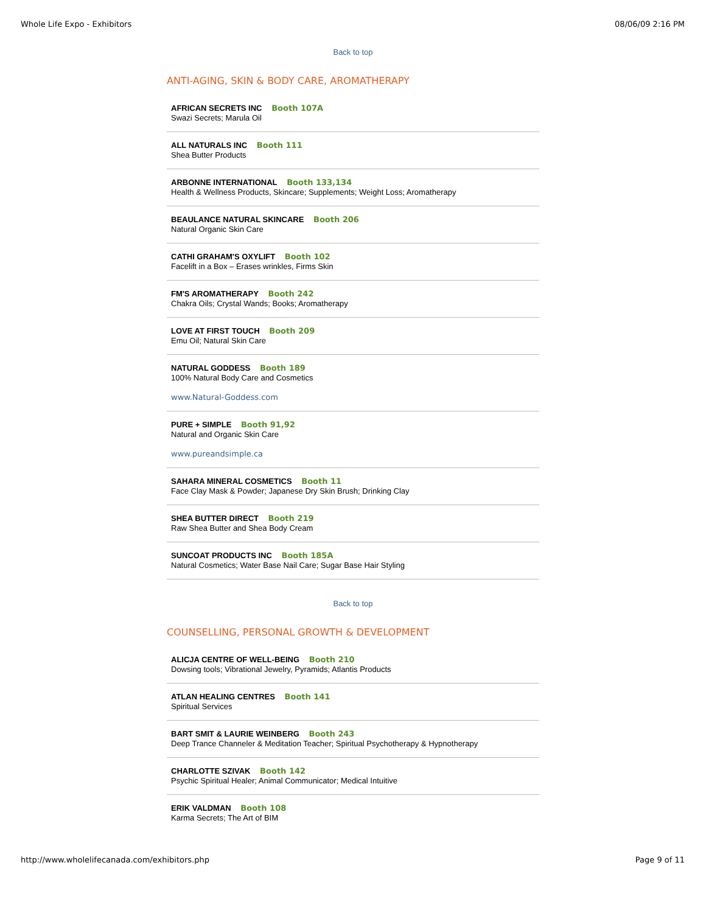Whole Life Expo - Exhibitors 08/06/09 2:16 PM
Back to top
ANTI-AGING, SKIN & BODY CARE, AROMATHERAPY
AFRICAN SECRETS INC Booth 107A
Swazi Secrets; Marula Oil
ALL NATURALS INC Booth 111
Shea Butter Products
ARBONNE INTERNATIONAL Booth 133,134
Health & Wellness Products, Skincare; Supplements; Weight Loss; Aromatherapy
BEAULANCE NATURAL SKINCARE Booth 206
Natural Organic Skin Care
CATHI GRAHAM'S OXYLIFT Booth 102
Facelift in a Box – Erases wrinkles, Firms Skin
FM'S AROMATHERAPY Booth 242
Chakra Oils; Crystal Wands; Books; Aromatherapy
LOVE AT FIRST TOUCH Booth 209
Emu Oil; Natural Skin Care
NATURAL GODDESS Booth 189
100% Natural Body Care and Cosmetics
www.Natural-Goddess.com
PURE + SIMPLE Booth 91,92
Natural and Organic Skin Care
www.pureandsimple.ca
SAHARA MINERAL COSMETICS Booth 11
Face Clay Mask & Powder; Japanese Dry Skin Brush; Drinking Clay
SHEA BUTTER DIRECT Booth 219
Raw Shea Butter and Shea Body Cream
SUNCOAT PRODUCTS INC Booth 185A
Natural Cosmetics; Water Base Nail Care; Sugar Base Hair Styling
Back to top
COUNSELLING, PERSONAL GROWTH & DEVELOPMENT
ALICJA CENTRE OF WELL-BEING Booth 210
Dowsing tools; Vibrational Jewelry, Pyramids; Atlantis Products
ATLAN HEALING CENTRES Booth 141
Spiritual Services
BART SMIT & LAURIE WEINBERG Booth 243
Deep Trance Channeler & Meditation Teacher; Spiritual Psychotherapy & Hypnotherapy
CHARLOTTE SZIVAK Booth 142
Psychic Spiritual Healer; Animal Communicator; Medical Intuitive
ERIK VALDMAN Booth 108
Karma Secrets; The Art of BIM
http://www.wholelifecanada.com/exhibitors.php Page 9 of 11